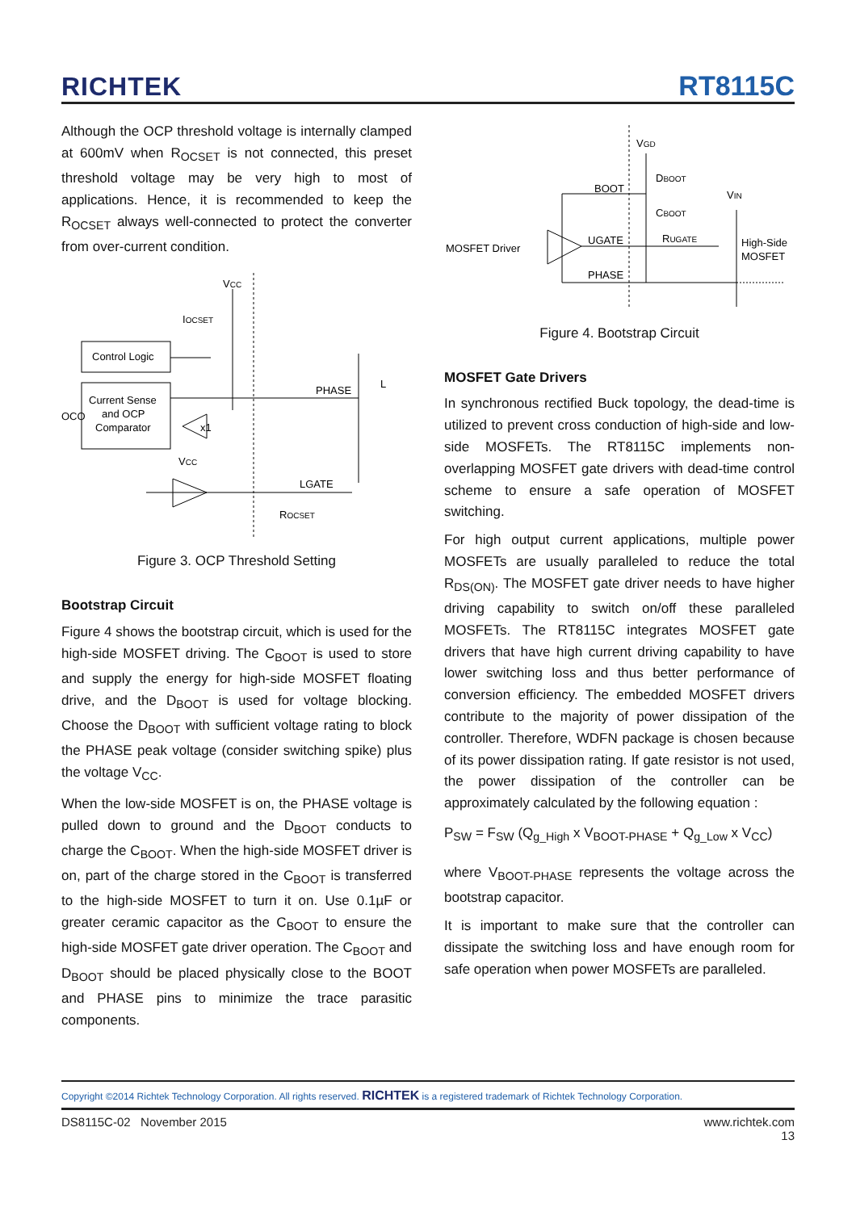RICHTEK RT8115C
Although the OCP threshold voltage is internally clamped at 600mV when R<sub>OCSET</sub> is not connected, this preset threshold voltage may be very high to most of applications. Hence, it is recommended to keep the R<sub>OCSET</sub> always well-connected to protect the converter from over-current condition.
VCC
IOCSET
Control Logic
Current Sense
and OCP
Comparator
OCO
x1
PHASE
L
VCC
LGATE
ROCSET
Figure 3. OCP Threshold Setting
Bootstrap Circuit
Figure 4 shows the bootstrap circuit, which is used for the high-side MOSFET driving. The C<sub>BOOT</sub> is used to store and supply the energy for high-side MOSFET floating drive, and the D<sub>BOOT</sub> is used for voltage blocking. Choose the D<sub>BOOT</sub> with sufficient voltage rating to block the PHASE peak voltage (consider switching spike) plus the voltage V<sub>CC</sub>.
When the low-side MOSFET is on, the PHASE voltage is pulled down to ground and the D<sub>BOOT</sub> conducts to charge the C<sub>BOOT</sub>. When the high-side MOSFET driver is on, part of the charge stored in the C<sub>BOOT</sub> is transferred to the high-side MOSFET to turn it on. Use 0.1µF or greater ceramic capacitor as the C<sub>BOOT</sub> to ensure the high-side MOSFET gate driver operation. The C<sub>BOOT</sub> and D<sub>BOOT</sub> should be placed physically close to the BOOT and PHASE pins to minimize the trace parasitic components.
VGD
DBOOT
BOOT
VIN
CBOOT
MOSFET Driver
UGATE
RUGATE
High-Side
MOSFET
PHASE
Figure 4. Bootstrap Circuit
MOSFET Gate Drivers
In synchronous rectified Buck topology, the dead-time is utilized to prevent cross conduction of high-side and low-side MOSFETs. The RT8115C implements non-overlapping MOSFET gate drivers with dead-time control scheme to ensure a safe operation of MOSFET switching.
For high output current applications, multiple power MOSFETs are usually paralleled to reduce the total R<sub>DS(ON)</sub>. The MOSFET gate driver needs to have higher driving capability to switch on/off these paralleled MOSFETs. The RT8115C integrates MOSFET gate drivers that have high current driving capability to have lower switching loss and thus better performance of conversion efficiency. The embedded MOSFET drivers contribute to the majority of power dissipation of the controller. Therefore, WDFN package is chosen because of its power dissipation rating. If gate resistor is not used, the power dissipation of the controller can be approximately calculated by the following equation :
P<sub>SW</sub> = F<sub>SW</sub> (Q<sub>g_High</sub> x V<sub>BOOT-PHASE</sub> + Q<sub>g_Low</sub> x V<sub>CC</sub>)
where V<sub>BOOT-PHASE</sub> represents the voltage across the bootstrap capacitor.
It is important to make sure that the controller can dissipate the switching loss and have enough room for safe operation when power MOSFETs are paralleled.
Copyright ©2014 Richtek Technology Corporation. All rights reserved. RICHTEK is a registered trademark of Richtek Technology Corporation.
DS8115C-02 November 2015 www.richtek.com
13